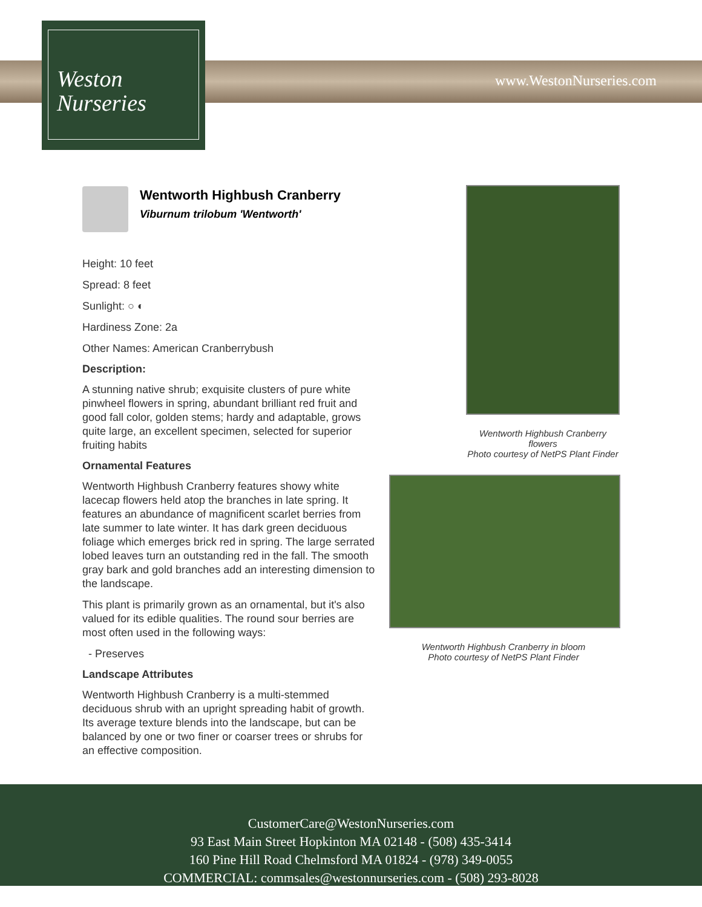Weston
Nurseries
www.WestonNurseries.com
Wentworth Highbush Cranberry
Viburnum trilobum 'Wentworth'
Height: 10 feet
Spread: 8 feet
Sunlight: ○ ◐
Hardiness Zone: 2a
Other Names: American Cranberrybush
Description:
A stunning native shrub; exquisite clusters of pure white pinwheel flowers in spring, abundant brilliant red fruit and good fall color, golden stems; hardy and adaptable, grows quite large, an excellent specimen, selected for superior fruiting habits
Ornamental Features
Wentworth Highbush Cranberry features showy white lacecap flowers held atop the branches in late spring. It features an abundance of magnificent scarlet berries from late summer to late winter. It has dark green deciduous foliage which emerges brick red in spring. The large serrated lobed leaves turn an outstanding red in the fall. The smooth gray bark and gold branches add an interesting dimension to the landscape.
This plant is primarily grown as an ornamental, but it's also valued for its edible qualities. The round sour berries are most often used in the following ways:
- Preserves
Landscape Attributes
Wentworth Highbush Cranberry is a multi-stemmed deciduous shrub with an upright spreading habit of growth. Its average texture blends into the landscape, but can be balanced by one or two finer or coarser trees or shrubs for an effective composition.
Wentworth Highbush Cranberry flowers
Photo courtesy of NetPS Plant Finder
Wentworth Highbush Cranberry in bloom
Photo courtesy of NetPS Plant Finder
CustomerCare@WestonNurseries.com
93 East Main Street Hopkinton MA 02148 - (508) 435-3414
160 Pine Hill Road Chelmsford MA 01824 - (978) 349-0055
COMMERCIAL: commsales@westonnurseries.com - (508) 293-8028